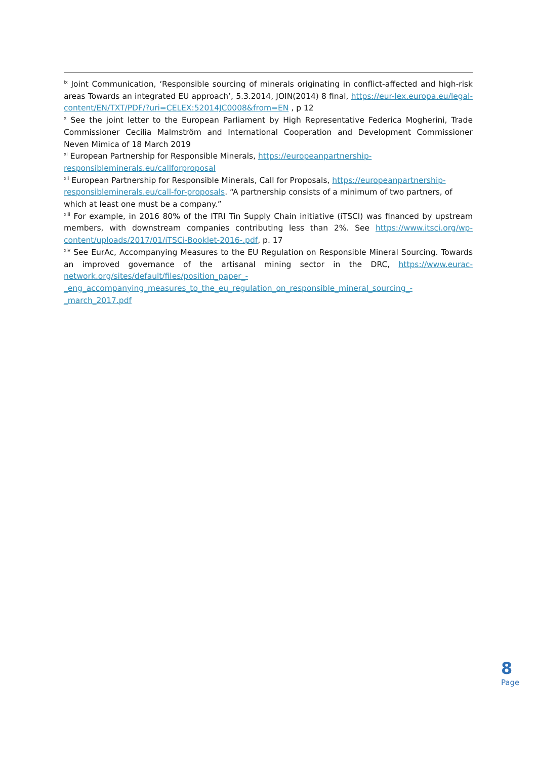<sup>ix</sup> Joint Communication, ‘Responsible sourcing of minerals originating in conflict-affected and high-risk areas Towards an integrated EU approach’, 5.3.2014, JOIN(2014) 8 final, https://eur-lex.europa.eu/legal-content/EN/TXT/PDF/?uri=CELEX:52014JC0008&from=EN , p 12
<sup>x</sup> See the joint letter to the European Parliament by High Representative Federica Mogherini, Trade Commissioner Cecilia Malmström and International Cooperation and Development Commissioner Neven Mimica of 18 March 2019
<sup>xi</sup> European Partnership for Responsible Minerals, https://europeanpartnership-
responsibleminerals.eu/callforproposal
<sup>xii</sup> European Partnership for Responsible Minerals, Call for Proposals, https://europeanpartnership-responsibleminerals.eu/call-for-proposals. “A partnership consists of a minimum of two partners, of which at least one must be a company.”
<sup>xiii</sup> For example, in 2016 80% of the ITRI Tin Supply Chain initiative (iTSCI) was financed by upstream members, with downstream companies contributing less than 2%. See https://www.itsci.org/wp-content/uploads/2017/01/iTSCi-Booklet-2016-.pdf, p. 17
<sup>xiv</sup> See EurAc, Accompanying Measures to the EU Regulation on Responsible Mineral Sourcing. Towards an improved governance of the artisanal mining sector in the DRC, https://www.eurac-network.org/sites/default/files/position_paper_-
_eng_accompanying_measures_to_the_eu_regulation_on_responsible_mineral_sourcing_-
_march_2017.pdf
8
Page